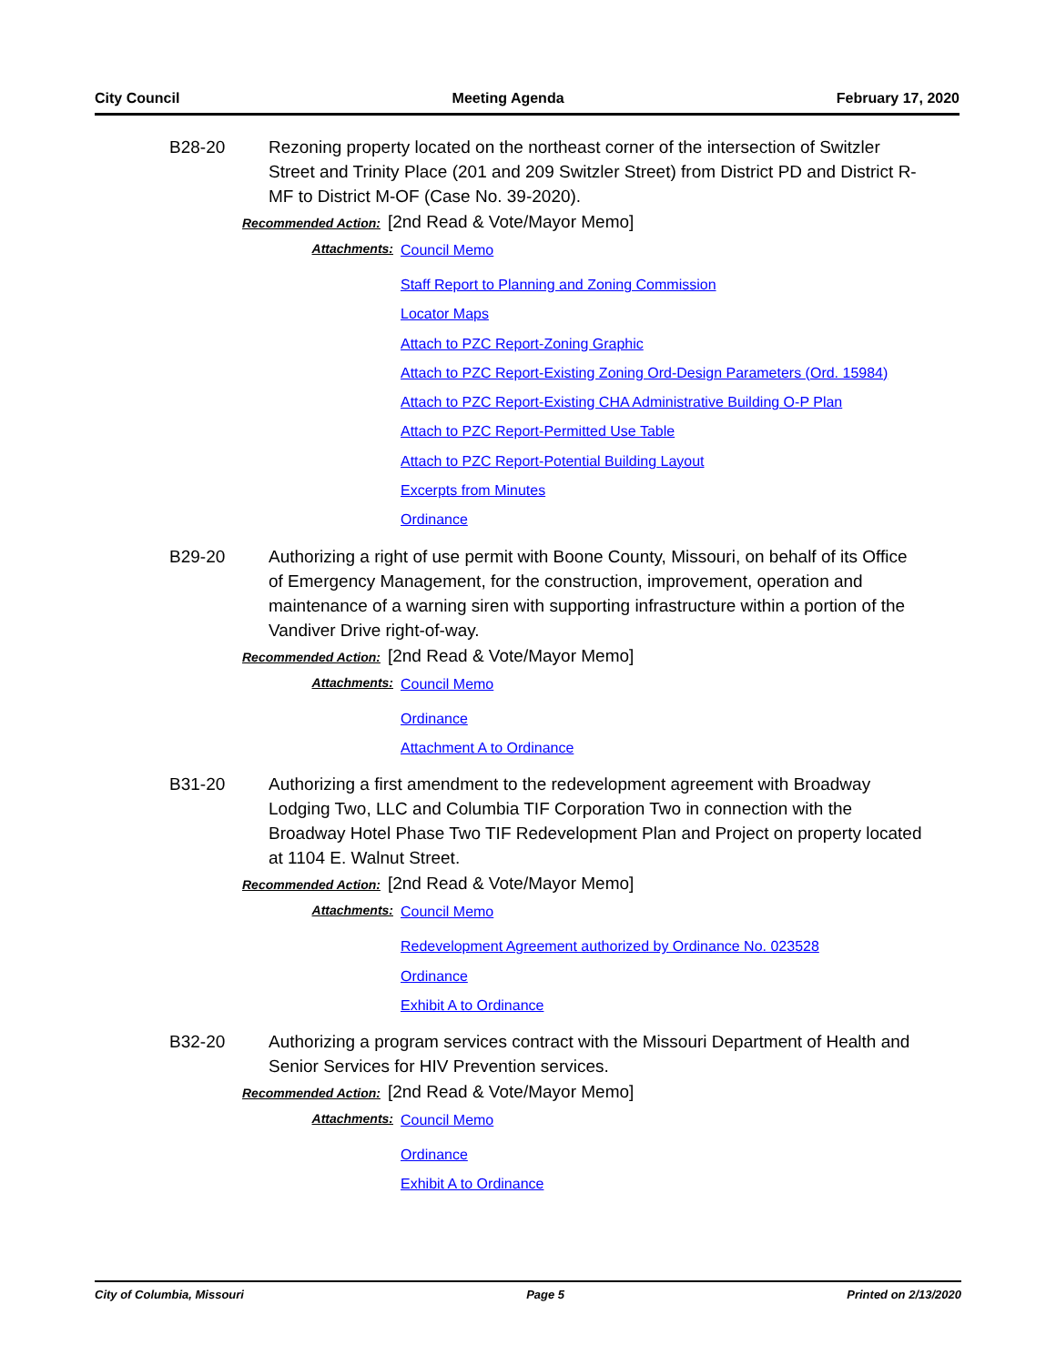City Council Meeting Agenda February 17, 2020
B28-20 Rezoning property located on the northeast corner of the intersection of Switzler Street and Trinity Place (201 and 209 Switzler Street) from District PD and District R-MF to District M-OF (Case No. 39-2020).
Recommended Action: [2nd Read & Vote/Mayor Memo]
Attachments:
Council Memo
Staff Report to Planning and Zoning Commission
Locator Maps
Attach to PZC Report-Zoning Graphic
Attach to PZC Report-Existing Zoning Ord-Design Parameters (Ord. 15984)
Attach to PZC Report-Existing CHA Administrative Building O-P Plan
Attach to PZC Report-Permitted Use Table
Attach to PZC Report-Potential Building Layout
Excerpts from Minutes
Ordinance
B29-20 Authorizing a right of use permit with Boone County, Missouri, on behalf of its Office of Emergency Management, for the construction, improvement, operation and maintenance of a warning siren with supporting infrastructure within a portion of the Vandiver Drive right-of-way.
Recommended Action: [2nd Read & Vote/Mayor Memo]
Attachments:
Council Memo
Ordinance
Attachment A to Ordinance
B31-20 Authorizing a first amendment to the redevelopment agreement with Broadway Lodging Two, LLC and Columbia TIF Corporation Two in connection with the Broadway Hotel Phase Two TIF Redevelopment Plan and Project on property located at 1104 E. Walnut Street.
Recommended Action: [2nd Read & Vote/Mayor Memo]
Attachments:
Council Memo
Redevelopment Agreement authorized by Ordinance No. 023528
Ordinance
Exhibit A to Ordinance
B32-20 Authorizing a program services contract with the Missouri Department of Health and Senior Services for HIV Prevention services.
Recommended Action: [2nd Read & Vote/Mayor Memo]
Attachments:
Council Memo
Ordinance
Exhibit A to Ordinance
City of Columbia, Missouri Page 5 Printed on 2/13/2020